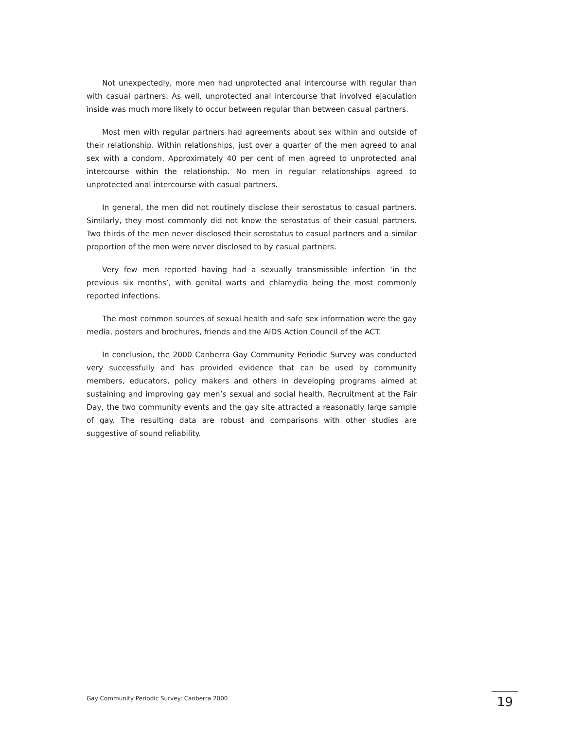Not unexpectedly, more men had unprotected anal intercourse with regular than with casual partners. As well, unprotected anal intercourse that involved ejaculation inside was much more likely to occur between regular than between casual partners.
Most men with regular partners had agreements about sex within and outside of their relationship. Within relationships, just over a quarter of the men agreed to anal sex with a condom. Approximately 40 per cent of men agreed to unprotected anal intercourse within the relationship. No men in regular relationships agreed to unprotected anal intercourse with casual partners.
In general, the men did not routinely disclose their serostatus to casual partners. Similarly, they most commonly did not know the serostatus of their casual partners. Two thirds of the men never disclosed their serostatus to casual partners and a similar proportion of the men were never disclosed to by casual partners.
Very few men reported having had a sexually transmissible infection ‘in the previous six months’, with genital warts and chlamydia being the most commonly reported infections.
The most common sources of sexual health and safe sex information were the gay media, posters and brochures, friends and the AIDS Action Council of the ACT.
In conclusion, the 2000 Canberra Gay Community Periodic Survey was conducted very successfully and has provided evidence that can be used by community members, educators, policy makers and others in developing programs aimed at sustaining and improving gay men’s sexual and social health. Recruitment at the Fair Day, the two community events and the gay site attracted a reasonably large sample of gay. The resulting data are robust and comparisons with other studies are suggestive of sound reliability.
Gay Community Periodic Survey: Canberra 2000
19